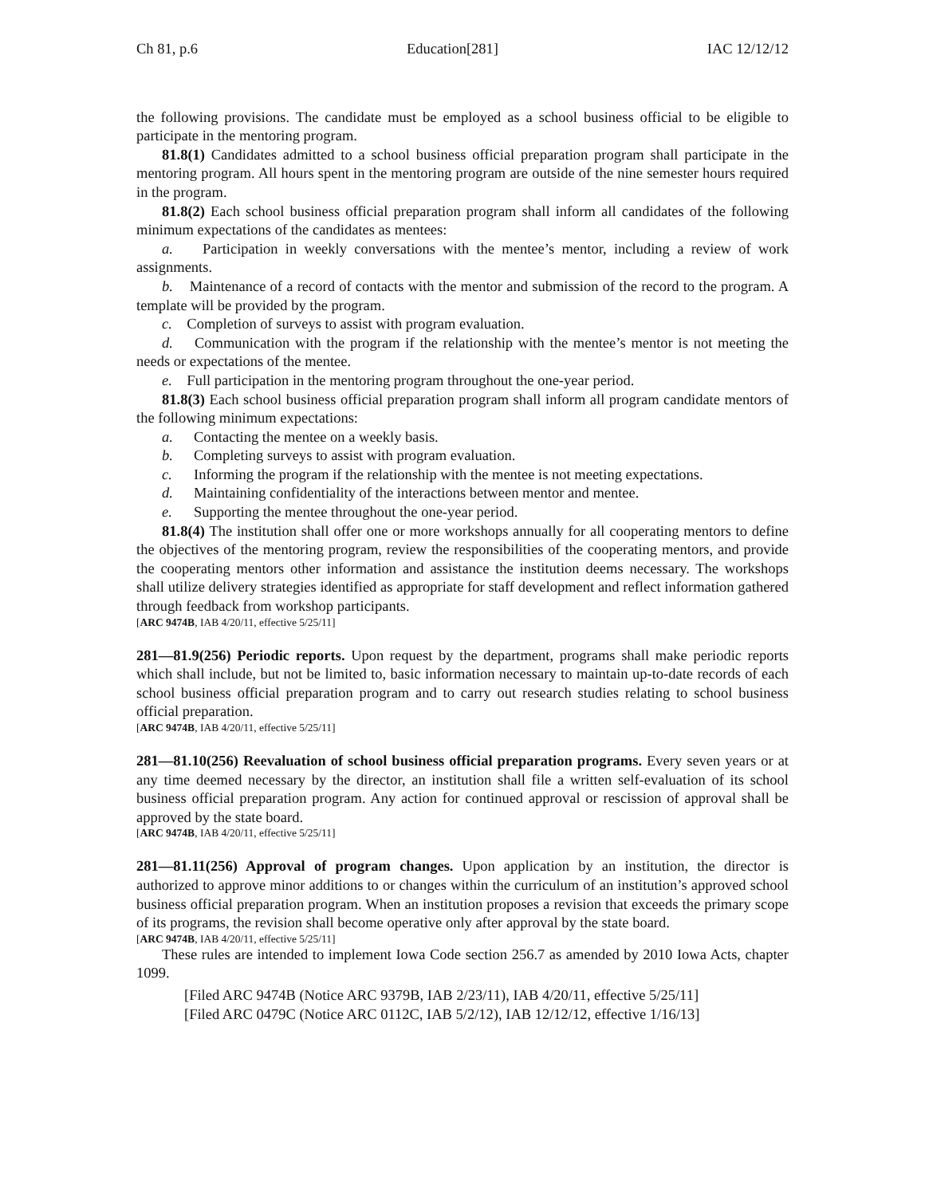Ch 81, p.6 Education[281] IAC 12/12/12
the following provisions. The candidate must be employed as a school business official to be eligible to participate in the mentoring program.
81.8(1) Candidates admitted to a school business official preparation program shall participate in the mentoring program. All hours spent in the mentoring program are outside of the nine semester hours required in the program.
81.8(2) Each school business official preparation program shall inform all candidates of the following minimum expectations of the candidates as mentees:
a. Participation in weekly conversations with the mentee’s mentor, including a review of work assignments.
b. Maintenance of a record of contacts with the mentor and submission of the record to the program. A template will be provided by the program.
c. Completion of surveys to assist with program evaluation.
d. Communication with the program if the relationship with the mentee’s mentor is not meeting the needs or expectations of the mentee.
e. Full participation in the mentoring program throughout the one-year period.
81.8(3) Each school business official preparation program shall inform all program candidate mentors of the following minimum expectations:
a. Contacting the mentee on a weekly basis.
b. Completing surveys to assist with program evaluation.
c. Informing the program if the relationship with the mentee is not meeting expectations.
d. Maintaining confidentiality of the interactions between mentor and mentee.
e. Supporting the mentee throughout the one-year period.
81.8(4) The institution shall offer one or more workshops annually for all cooperating mentors to define the objectives of the mentoring program, review the responsibilities of the cooperating mentors, and provide the cooperating mentors other information and assistance the institution deems necessary. The workshops shall utilize delivery strategies identified as appropriate for staff development and reflect information gathered through feedback from workshop participants.
[ARC 9474B, IAB 4/20/11, effective 5/25/11]
281—81.9(256) Periodic reports. Upon request by the department, programs shall make periodic reports which shall include, but not be limited to, basic information necessary to maintain up-to-date records of each school business official preparation program and to carry out research studies relating to school business official preparation.
[ARC 9474B, IAB 4/20/11, effective 5/25/11]
281—81.10(256) Reevaluation of school business official preparation programs. Every seven years or at any time deemed necessary by the director, an institution shall file a written self-evaluation of its school business official preparation program. Any action for continued approval or rescission of approval shall be approved by the state board.
[ARC 9474B, IAB 4/20/11, effective 5/25/11]
281—81.11(256) Approval of program changes. Upon application by an institution, the director is authorized to approve minor additions to or changes within the curriculum of an institution’s approved school business official preparation program. When an institution proposes a revision that exceeds the primary scope of its programs, the revision shall become operative only after approval by the state board.
[ARC 9474B, IAB 4/20/11, effective 5/25/11]
These rules are intended to implement Iowa Code section 256.7 as amended by 2010 Iowa Acts, chapter 1099.
[Filed ARC 9474B (Notice ARC 9379B, IAB 2/23/11), IAB 4/20/11, effective 5/25/11]
[Filed ARC 0479C (Notice ARC 0112C, IAB 5/2/12), IAB 12/12/12, effective 1/16/13]